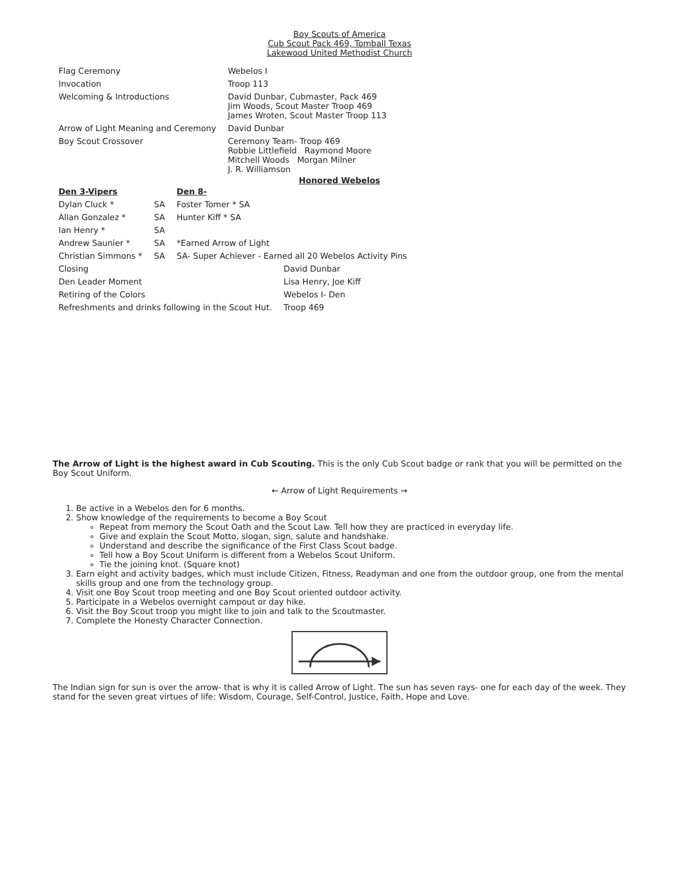Boy Scouts of America
Cub Scout Pack 469, Tomball Texas
Lakewood United Methodist Church
| Flag Ceremony | Webelos I |
| Invocation | Troop 113 |
| Welcoming & Introductions | David Dunbar, Cubmaster, Pack 469 Jim Woods, Scout Master Troop 469 James Wroten, Scout Master Troop 113 |
| Arrow of Light Meaning and Ceremony | David Dunbar |
| Boy Scout Crossover | Ceremony Team- Troop 469 Robbie Littlefield Raymond Moore Mitchell Woods Morgan Milner J. R. Williamson |
Honored Webelos
| Den 3-Vipers | | Den 8- |
| --- | --- | --- |
| Dylan Cluck * | SA | Foster Tomer * SA |
| Allan Gonzalez * | SA | Hunter Kiff * SA |
| Ian Henry * | SA | |
| Andrew Saunier * | SA | *Earned Arrow of Light |
| Christian Simmons * | SA | SA- Super Achiever - Earned all 20 Webelos Activity Pins |
| Closing | David Dunbar |
| Den Leader Moment | Lisa Henry, Joe Kiff |
| Retiring of the Colors | Webelos I- Den |
| Refreshments and drinks following in the Scout Hut. | Troop 469 |
The Arrow of Light is the highest award in Cub Scouting. This is the only Cub Scout badge or rank that you will be permitted on the Boy Scout Uniform.
← Arrow of Light Requirements →
1. Be active in a Webelos den for 6 months.
2. Show knowledge of the requirements to become a Boy Scout
Repeat from memory the Scout Oath and the Scout Law. Tell how they are practiced in everyday life.
Give and explain the Scout Motto, slogan, sign, salute and handshake.
Understand and describe the significance of the First Class Scout badge.
Tell how a Boy Scout Uniform is different from a Webelos Scout Uniform.
Tie the joining knot. (Square knot)
3. Earn eight and activity badges, which must include Citizen, Fitness, Readyman and one from the outdoor group, one from the mental skills group and one from the technology group.
4. Visit one Boy Scout troop meeting and one Boy Scout oriented outdoor activity.
5. Participate in a Webelos overnight campout or day hike.
6. Visit the Boy Scout troop you might like to join and talk to the Scoutmaster.
7. Complete the Honesty Character Connection.
The Indian sign for sun is over the arrow- that is why it is called Arrow of Light. The sun has seven rays- one for each day of the week. They stand for the seven great virtues of life: Wisdom, Courage, Self-Control, Justice, Faith, Hope and Love.